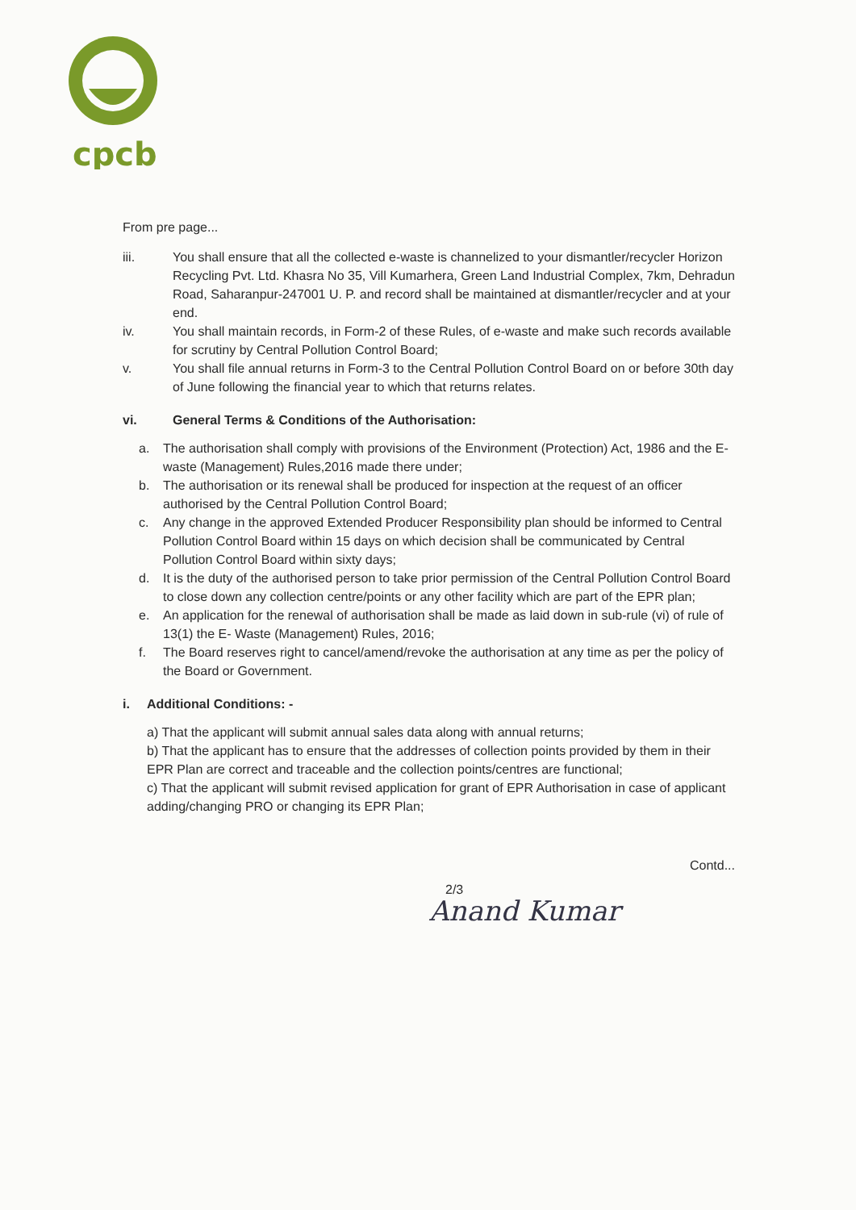cpcb
From pre page...
iii. You shall ensure that all the collected e-waste is channelized to your dismantler/recycler Horizon Recycling Pvt. Ltd. Khasra No 35, Vill Kumarhera, Green Land Industrial Complex, 7km, Dehradun Road, Saharanpur-247001 U. P. and record shall be maintained at dismantler/recycler and at your end.
iv. You shall maintain records, in Form-2 of these Rules, of e-waste and make such records available for scrutiny by Central Pollution Control Board;
v. You shall file annual returns in Form-3 to the Central Pollution Control Board on or before 30th day of June following the financial year to which that returns relates.
vi. General Terms & Conditions of the Authorisation:
a. The authorisation shall comply with provisions of the Environment (Protection) Act, 1986 and the E-waste (Management) Rules,2016 made there under;
b. The authorisation or its renewal shall be produced for inspection at the request of an officer authorised by the Central Pollution Control Board;
c. Any change in the approved Extended Producer Responsibility plan should be informed to Central Pollution Control Board within 15 days on which decision shall be communicated by Central Pollution Control Board within sixty days;
d. It is the duty of the authorised person to take prior permission of the Central Pollution Control Board to close down any collection centre/points or any other facility which are part of the EPR plan;
e. An application for the renewal of authorisation shall be made as laid down in sub-rule (vi) of rule of 13(1) the E- Waste (Management) Rules, 2016;
f. The Board reserves right to cancel/amend/revoke the authorisation at any time as per the policy of the Board or Government.
i. Additional Conditions: -
a) That the applicant will submit annual sales data along with annual returns;
b) That the applicant has to ensure that the addresses of collection points provided by them in their EPR Plan are correct and traceable and the collection points/centres are functional;
c) That the applicant will submit revised application for grant of EPR Authorisation in case of applicant adding/changing PRO or changing its EPR Plan;
2/3 Contd...
Anand Kumar